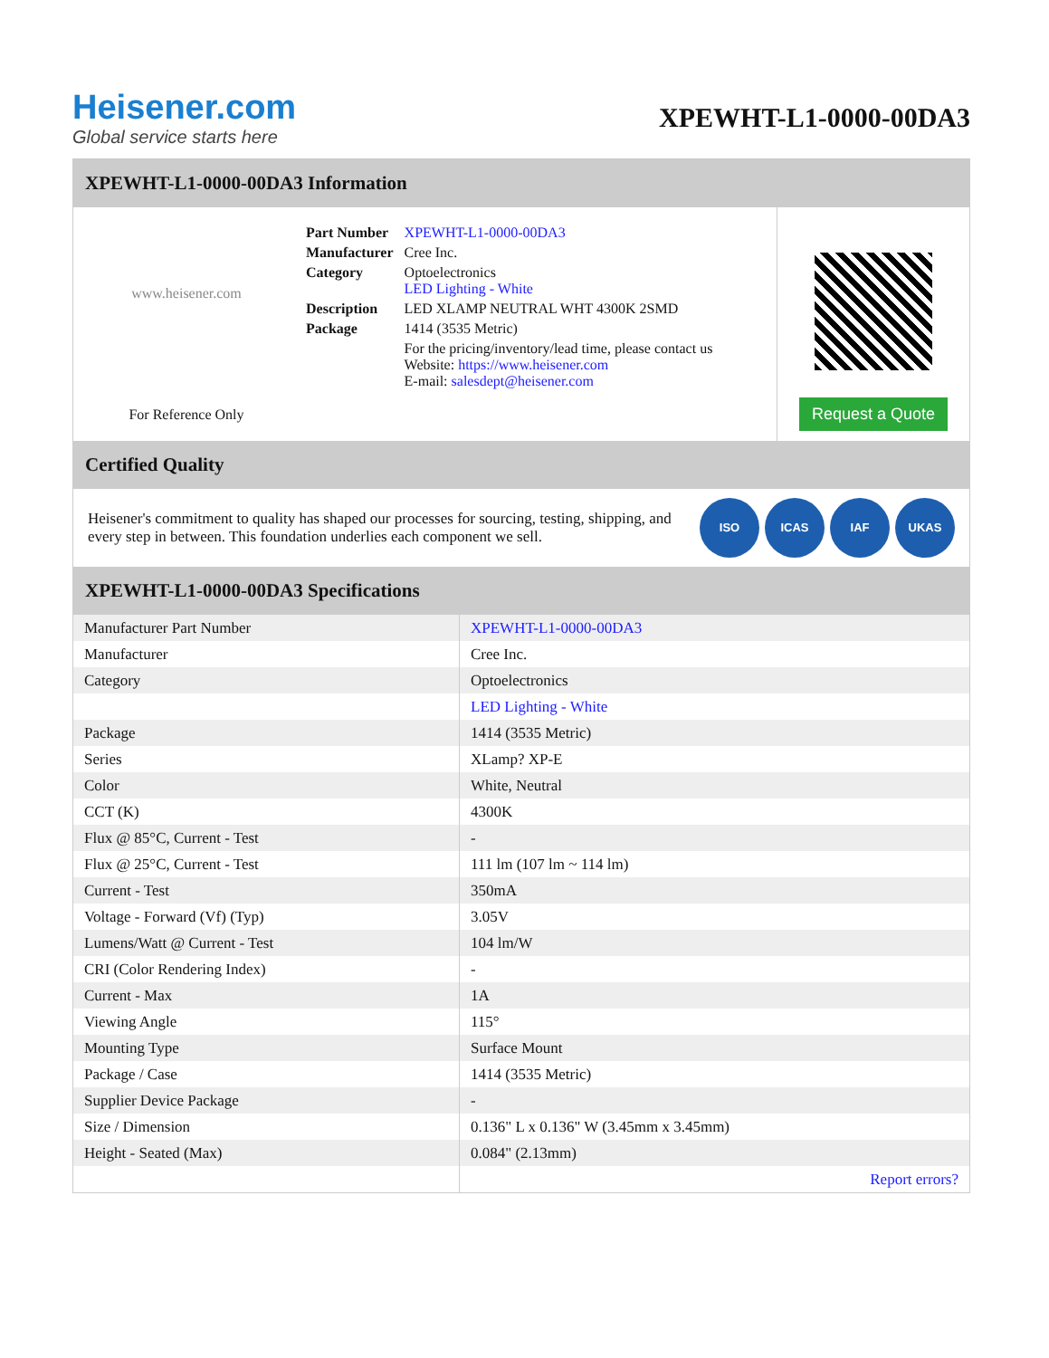Heisener.com
Global service starts here
XPEWHT-L1-0000-00DA3
XPEWHT-L1-0000-00DA3 Information
www.heisener.com
For Reference Only
| Part Number | XPEWHT-L1-0000-00DA3 |
| Manufacturer | Cree Inc. |
| Category | Optoelectronics LED Lighting - White |
| Description | LED XLAMP NEUTRAL WHT 4300K 2SMD |
| Package | 1414 (3535 Metric) |
| | For the pricing/inventory/lead time, please contact us Website: https://www.heisener.com E-mail: salesdept@heisener.com |
Request a Quote
Certified Quality
Heisener's commitment to quality has shaped our processes for sourcing, testing, shipping, and every step in between. This foundation underlies each component we sell.
ISO ICAS IAF UKAS
XPEWHT-L1-0000-00DA3 Specifications
| Manufacturer Part Number | XPEWHT-L1-0000-00DA3 |
| Manufacturer | Cree Inc. |
| Category | Optoelectronics |
| | LED Lighting - White |
| Package | 1414 (3535 Metric) |
| Series | XLamp? XP-E |
| Color | White, Neutral |
| CCT (K) | 4300K |
| Flux @ 85°C, Current - Test | - |
| Flux @ 25°C, Current - Test | 111 lm (107 lm ~ 114 lm) |
| Current - Test | 350mA |
| Voltage - Forward (Vf) (Typ) | 3.05V |
| Lumens/Watt @ Current - Test | 104 lm/W |
| CRI (Color Rendering Index) | - |
| Current - Max | 1A |
| Viewing Angle | 115° |
| Mounting Type | Surface Mount |
| Package / Case | 1414 (3535 Metric) |
| Supplier Device Package | - |
| Size / Dimension | 0.136" L x 0.136" W (3.45mm x 3.45mm) |
| Height - Seated (Max) | 0.084" (2.13mm) |
| | Report errors? |